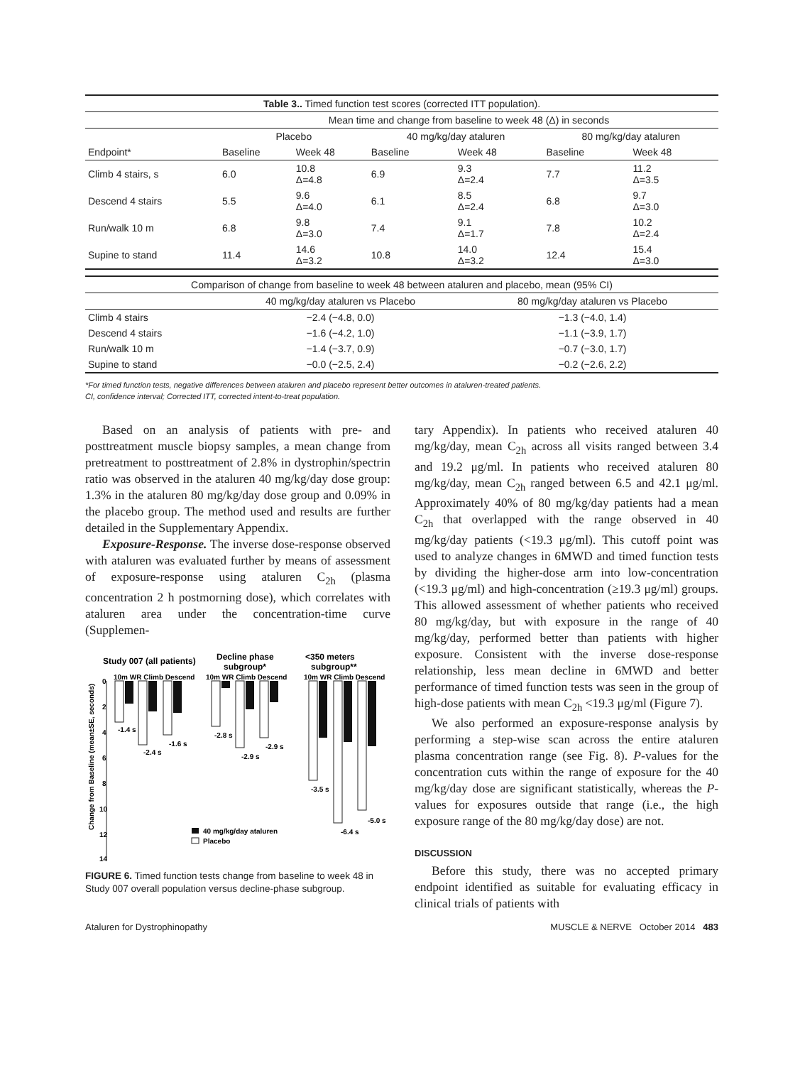| Table 3.. Timed function test scores (corrected ITT population). | | | | | | |
| --- | --- | --- | --- | --- | --- | --- |
| | Mean time and change from baseline to week 48 (Δ) in seconds | | | | | |
| | Placebo | | 40 mg/kg/day ataluren | | 80 mg/kg/day ataluren | |
| Endpoint* | Baseline | Week 48 | Baseline | Week 48 | Baseline | Week 48 |
| Climb 4 stairs, s | 6.0 | 10.8 Δ=4.8 | 6.9 | 9.3 Δ=2.4 | 7.7 | 11.2 Δ=3.5 |
| Descend 4 stairs | 5.5 | 9.6 Δ=4.0 | 6.1 | 8.5 Δ=2.4 | 6.8 | 9.7 Δ=3.0 |
| Run/walk 10 m | 6.8 | 9.8 Δ=3.0 | 7.4 | 9.1 Δ=1.7 | 7.8 | 10.2 Δ=2.4 |
| Supine to stand | 11.4 | 14.6 Δ=3.2 | 10.8 | 14.0 Δ=3.2 | 12.4 | 15.4 Δ=3.0 |
| Comparison of change from baseline to week 48 between ataluren and placebo, mean (95% CI) | | |
| | 40 mg/kg/day ataluren vs Placebo | 80 mg/kg/day ataluren vs Placebo |
| Climb 4 stairs | −2.4 (−4.8, 0.0) | −1.3 (−4.0, 1.4) |
| Descend 4 stairs | −1.6 (−4.2, 1.0) | −1.1 (−3.9, 1.7) |
| Run/walk 10 m | −1.4 (−3.7, 0.9) | −0.7 (−3.0, 1.7) |
| Supine to stand | −0.0 (−2.5, 2.4) | −0.2 (−2.6, 2.2) |
*For timed function tests, negative differences between ataluren and placebo represent better outcomes in ataluren-treated patients.
CI, confidence interval; Corrected ITT, corrected intent-to-treat population.
Based on an analysis of patients with pre- and posttreatment muscle biopsy samples, a mean change from pretreatment to posttreatment of 2.8% in dystrophin/spectrin ratio was observed in the ataluren 40 mg/kg/day dose group: 1.3% in the ataluren 80 mg/kg/day dose group and 0.09% in the placebo group. The method used and results are further detailed in the Supplementary Appendix.
Exposure-Response. The inverse dose-response observed with ataluren was evaluated further by means of assessment of exposure-response using ataluren C<sub>2h</sub> (plasma concentration 2 h postmorning dose), which correlates with ataluren area under the concentration-time curve (Supplemen-
Study 007 (all patients)
Decline phase
subgroup*
<350 meters
subgroup**
0
2
4
6
8
10
12
14
10m WR Climb Descend
10m WR Climb Descend
10m WR Climb Descend
-1.4 s
-2.4 s
-1.6 s
-2.8 s
-2.9 s
-2.9 s
-3.5 s
-6.4 s
-5.0 s
40 mg/kg/day ataluren
Placebo
Change from Baseline (mean±SE, seconds)
FIGURE 6. Timed function tests change from baseline to week 48 in Study 007 overall population versus decline-phase subgroup.
tary Appendix). In patients who received ataluren 40 mg/kg/day, mean C<sub>2h</sub> across all visits ranged between 3.4 and 19.2 μg/ml. In patients who received ataluren 80 mg/kg/day, mean C<sub>2h</sub> ranged between 6.5 and 42.1 μg/ml. Approximately 40% of 80 mg/kg/day patients had a mean C<sub>2h</sub> that overlapped with the range observed in 40 mg/kg/day patients (<19.3 μg/ml). This cutoff point was used to analyze changes in 6MWD and timed function tests by dividing the higher-dose arm into low-concentration (<19.3 μg/ml) and high-concentration (≥19.3 μg/ml) groups. This allowed assessment of whether patients who received 80 mg/kg/day, but with exposure in the range of 40 mg/kg/day, performed better than patients with higher exposure. Consistent with the inverse dose-response relationship, less mean decline in 6MWD and better performance of timed function tests was seen in the group of high-dose patients with mean C<sub>2h</sub> <19.3 μg/ml (Figure 7).
We also performed an exposure-response analysis by performing a step-wise scan across the entire ataluren plasma concentration range (see Fig. 8). P-values for the concentration cuts within the range of exposure for the 40 mg/kg/day dose are significant statistically, whereas the P-values for exposures outside that range (i.e., the high exposure range of the 80 mg/kg/day dose) are not.
DISCUSSION
Before this study, there was no accepted primary endpoint identified as suitable for evaluating efficacy in clinical trials of patients with
Ataluren for Dystrophinopathy MUSCLE & NERVE October 2014 483